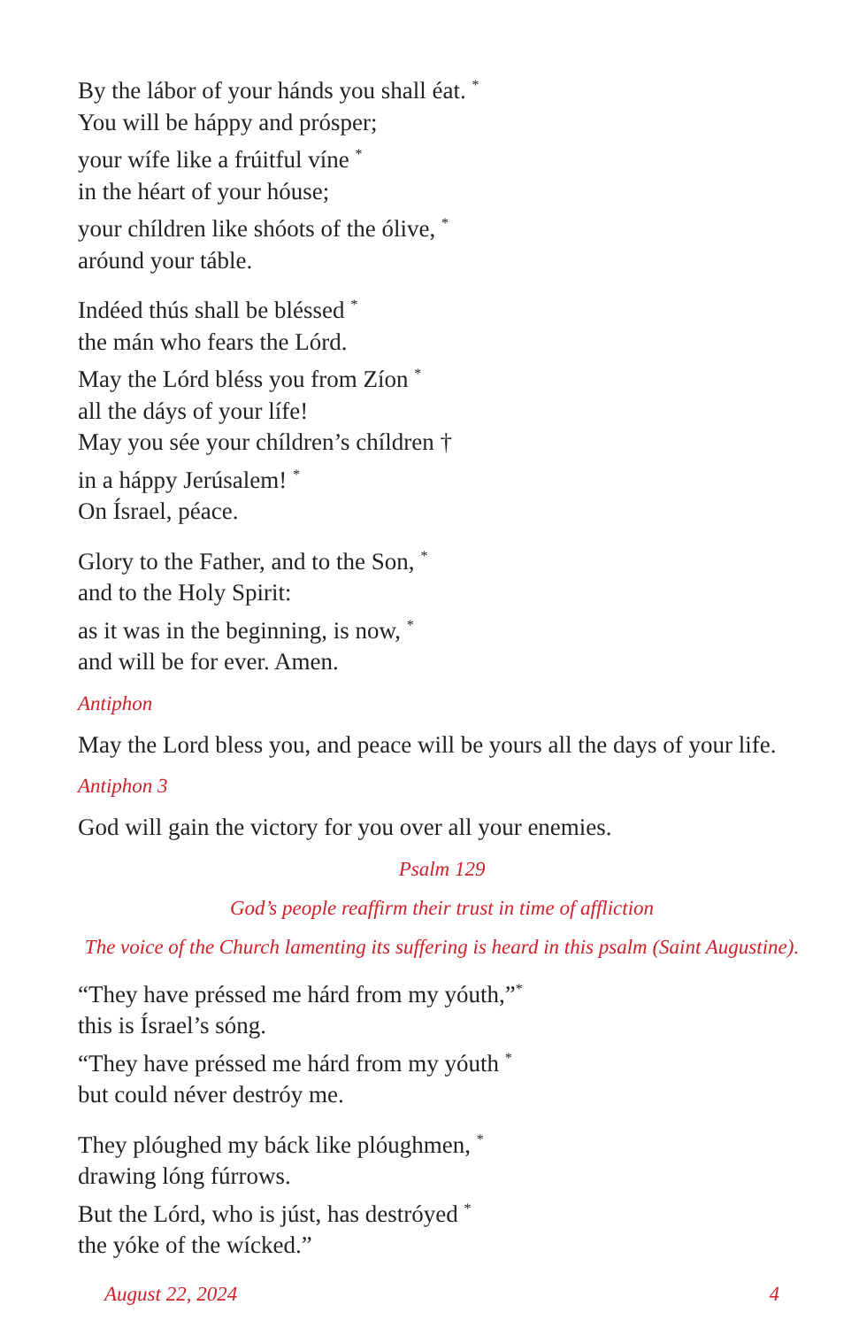By the lábor of your hánds you shall éat. <sup>*</sup>
You will be háppy and prósper;
your wífe like a frúitful víne <sup>*</sup>
in the héart of your hóuse;
your chíldren like shóots of the ólive, <sup>*</sup>
aróund your táble.
Indéed thús shall be bléssed <sup>*</sup>
the mán who fears the Lórd.
May the Lórd bléss you from Zíon <sup>*</sup>
all the dáys of your lífe!
May you sée your chíldren’s chíldren †
in a háppy Jerúsalem! <sup>*</sup>
On Ísrael, péace.
Glory to the Father, and to the Son, <sup>*</sup>
and to the Holy Spirit:
as it was in the beginning, is now, <sup>*</sup>
and will be for ever. Amen.
Antiphon
May the Lord bless you, and peace will be yours all the days of your life.
Antiphon 3
God will gain the victory for you over all your enemies.
Psalm 129
God’s people reaffirm their trust in time of affliction
The voice of the Church lamenting its suffering is heard in this psalm (Saint Augustine).
“They have préssed me hárd from my yóuth,”<sup>*</sup>
this is Ísrael’s sóng.
“They have préssed me hárd from my yóuth <sup>*</sup>
but could néver destróy me.
They plóughed my báck like plóughmen, <sup>*</sup>
drawing lóng fúrrows.
But the Lórd, who is júst, has destróyed <sup>*</sup>
the yóke of the wícked.”
August 22, 2024 4